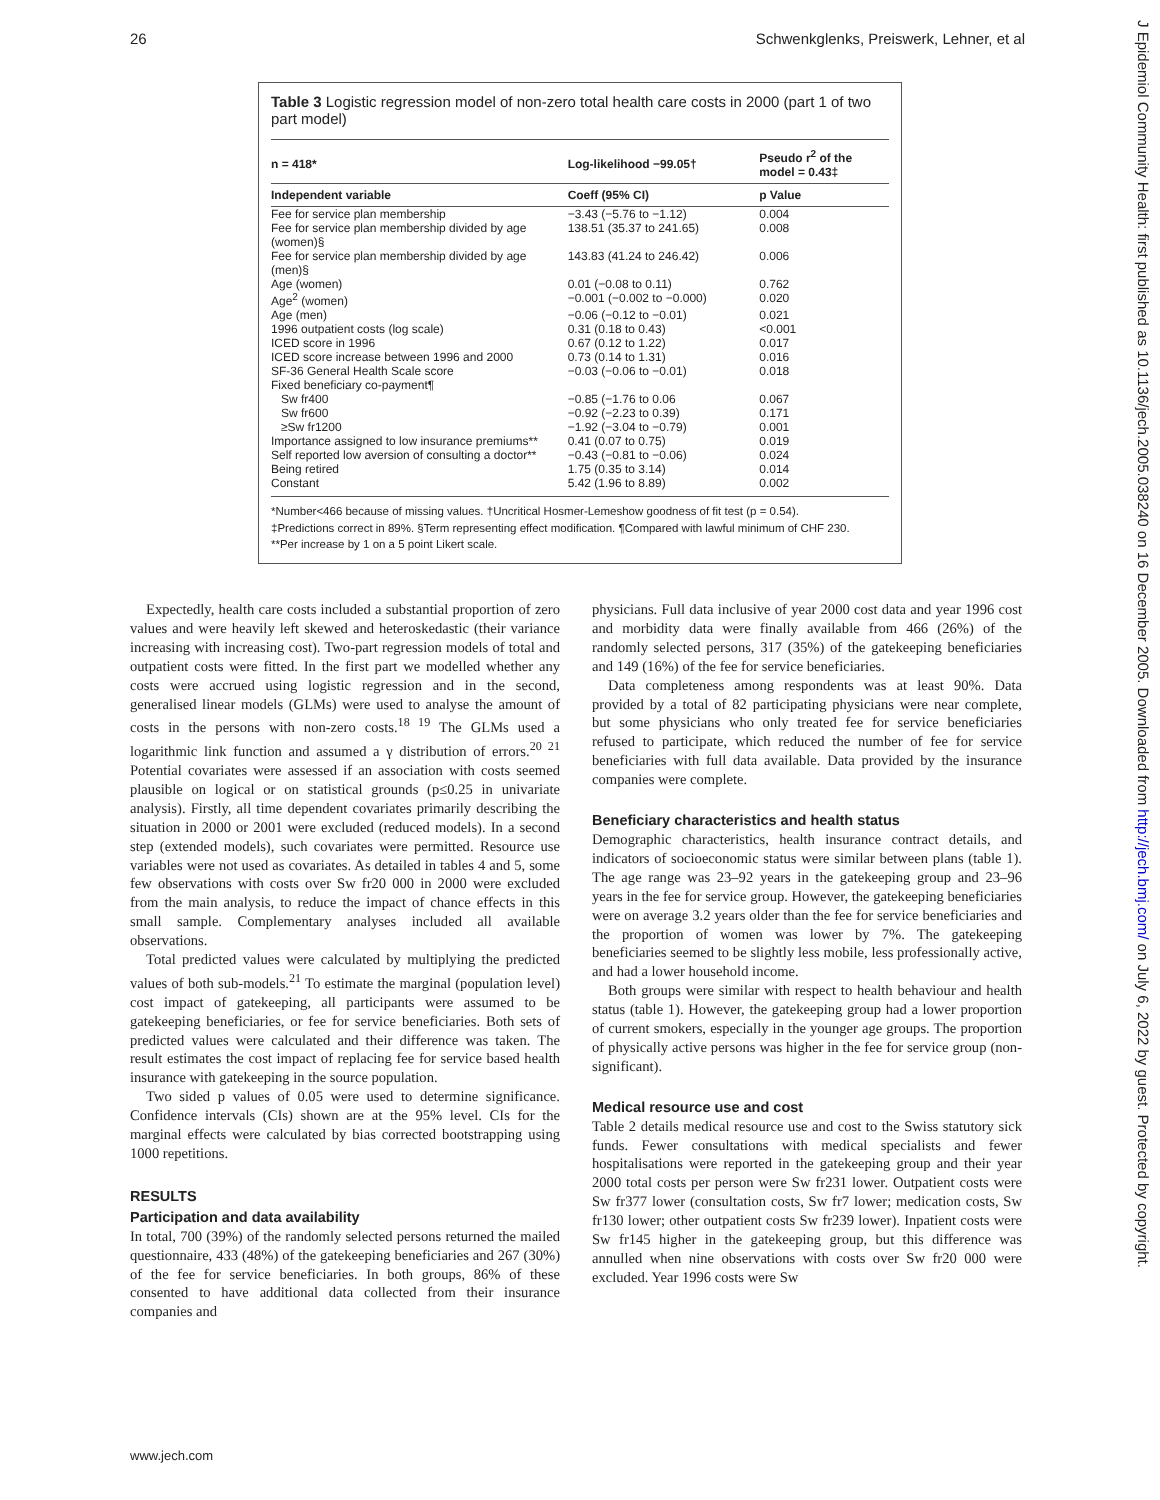26 Schwenkglenks, Preiswerk, Lehner, et al
J Epidemiol Community Health: first published as 10.1136/jech.2005.038240 on 16 December 2005. Downloaded from http://jech.bmj.com/ on July 6, 2022 by guest. Protected by copyright.
Table 3 Logistic regression model of non-zero total health care costs in 2000 (part 1 of two part model)
| n = 418* | Log-likelihood −99.05† | Pseudo r<sup>2</sup> of the model = 0.43‡ |
| --- | --- | --- |
| Independent variable | Coeff (95% CI) | p Value |
| Fee for service plan membership | −3.43 (−5.76 to −1.12) | 0.004 |
| Fee for service plan membership divided by age (women)§ | 138.51 (35.37 to 241.65) | 0.008 |
| Fee for service plan membership divided by age (men)§ | 143.83 (41.24 to 246.42) | 0.006 |
| Age (women) | 0.01 (−0.08 to 0.11) | 0.762 |
| Age<sup>2</sup> (women) | −0.001 (−0.002 to −0.000) | 0.020 |
| Age (men) | −0.06 (−0.12 to −0.01) | 0.021 |
| 1996 outpatient costs (log scale) | 0.31 (0.18 to 0.43) | <0.001 |
| ICED score in 1996 | 0.67 (0.12 to 1.22) | 0.017 |
| ICED score increase between 1996 and 2000 | 0.73 (0.14 to 1.31) | 0.016 |
| SF-36 General Health Scale score | −0.03 (−0.06 to −0.01) | 0.018 |
| Fixed beneficiary co-payment¶ | | |
| Sw fr400 | −0.85 (−1.76 to 0.06 | 0.067 |
| Sw fr600 | −0.92 (−2.23 to 0.39) | 0.171 |
| ≥Sw fr1200 | −1.92 (−3.04 to −0.79) | 0.001 |
| Importance assigned to low insurance premiums** | 0.41 (0.07 to 0.75) | 0.019 |
| Self reported low aversion of consulting a doctor** | −0.43 (−0.81 to −0.06) | 0.024 |
| Being retired | 1.75 (0.35 to 3.14) | 0.014 |
| Constant | 5.42 (1.96 to 8.89) | 0.002 |
*Number<466 because of missing values. †Uncritical Hosmer-Lemeshow goodness of fit test (p = 0.54).
‡Predictions correct in 89%. §Term representing effect modification. ¶Compared with lawful minimum of CHF 230.
**Per increase by 1 on a 5 point Likert scale.
Expectedly, health care costs included a substantial proportion of zero values and were heavily left skewed and heteroskedastic (their variance increasing with increasing cost). Two-part regression models of total and outpatient costs were fitted. In the first part we modelled whether any costs were accrued using logistic regression and in the second, generalised linear models (GLMs) were used to analyse the amount of costs in the persons with non-zero costs.<sup>18 19</sup> The GLMs used a logarithmic link function and assumed a γ distribution of errors.<sup>20 21</sup> Potential covariates were assessed if an association with costs seemed plausible on logical or on statistical grounds (p≤0.25 in univariate analysis). Firstly, all time dependent covariates primarily describing the situation in 2000 or 2001 were excluded (reduced models). In a second step (extended models), such covariates were permitted. Resource use variables were not used as covariates. As detailed in tables 4 and 5, some few observations with costs over Sw fr20 000 in 2000 were excluded from the main analysis, to reduce the impact of chance effects in this small sample. Complementary analyses included all available observations.
Total predicted values were calculated by multiplying the predicted values of both sub-models.<sup>21</sup> To estimate the marginal (population level) cost impact of gatekeeping, all participants were assumed to be gatekeeping beneficiaries, or fee for service beneficiaries. Both sets of predicted values were calculated and their difference was taken. The result estimates the cost impact of replacing fee for service based health insurance with gatekeeping in the source population.
Two sided p values of 0.05 were used to determine significance. Confidence intervals (CIs) shown are at the 95% level. CIs for the marginal effects were calculated by bias corrected bootstrapping using 1000 repetitions.
RESULTS
Participation and data availability
In total, 700 (39%) of the randomly selected persons returned the mailed questionnaire, 433 (48%) of the gatekeeping beneficiaries and 267 (30%) of the fee for service beneficiaries. In both groups, 86% of these consented to have additional data collected from their insurance companies and
physicians. Full data inclusive of year 2000 cost data and year 1996 cost and morbidity data were finally available from 466 (26%) of the randomly selected persons, 317 (35%) of the gatekeeping beneficiaries and 149 (16%) of the fee for service beneficiaries.
Data completeness among respondents was at least 90%. Data provided by a total of 82 participating physicians were near complete, but some physicians who only treated fee for service beneficiaries refused to participate, which reduced the number of fee for service beneficiaries with full data available. Data provided by the insurance companies were complete.
Beneficiary characteristics and health status
Demographic characteristics, health insurance contract details, and indicators of socioeconomic status were similar between plans (table 1). The age range was 23–92 years in the gatekeeping group and 23–96 years in the fee for service group. However, the gatekeeping beneficiaries were on average 3.2 years older than the fee for service beneficiaries and the proportion of women was lower by 7%. The gatekeeping beneficiaries seemed to be slightly less mobile, less professionally active, and had a lower household income.
Both groups were similar with respect to health behaviour and health status (table 1). However, the gatekeeping group had a lower proportion of current smokers, especially in the younger age groups. The proportion of physically active persons was higher in the fee for service group (non-significant).
Medical resource use and cost
Table 2 details medical resource use and cost to the Swiss statutory sick funds. Fewer consultations with medical specialists and fewer hospitalisations were reported in the gatekeeping group and their year 2000 total costs per person were Sw fr231 lower. Outpatient costs were Sw fr377 lower (consultation costs, Sw fr7 lower; medication costs, Sw fr130 lower; other outpatient costs Sw fr239 lower). Inpatient costs were Sw fr145 higher in the gatekeeping group, but this difference was annulled when nine observations with costs over Sw fr20 000 were excluded. Year 1996 costs were Sw
www.jech.com